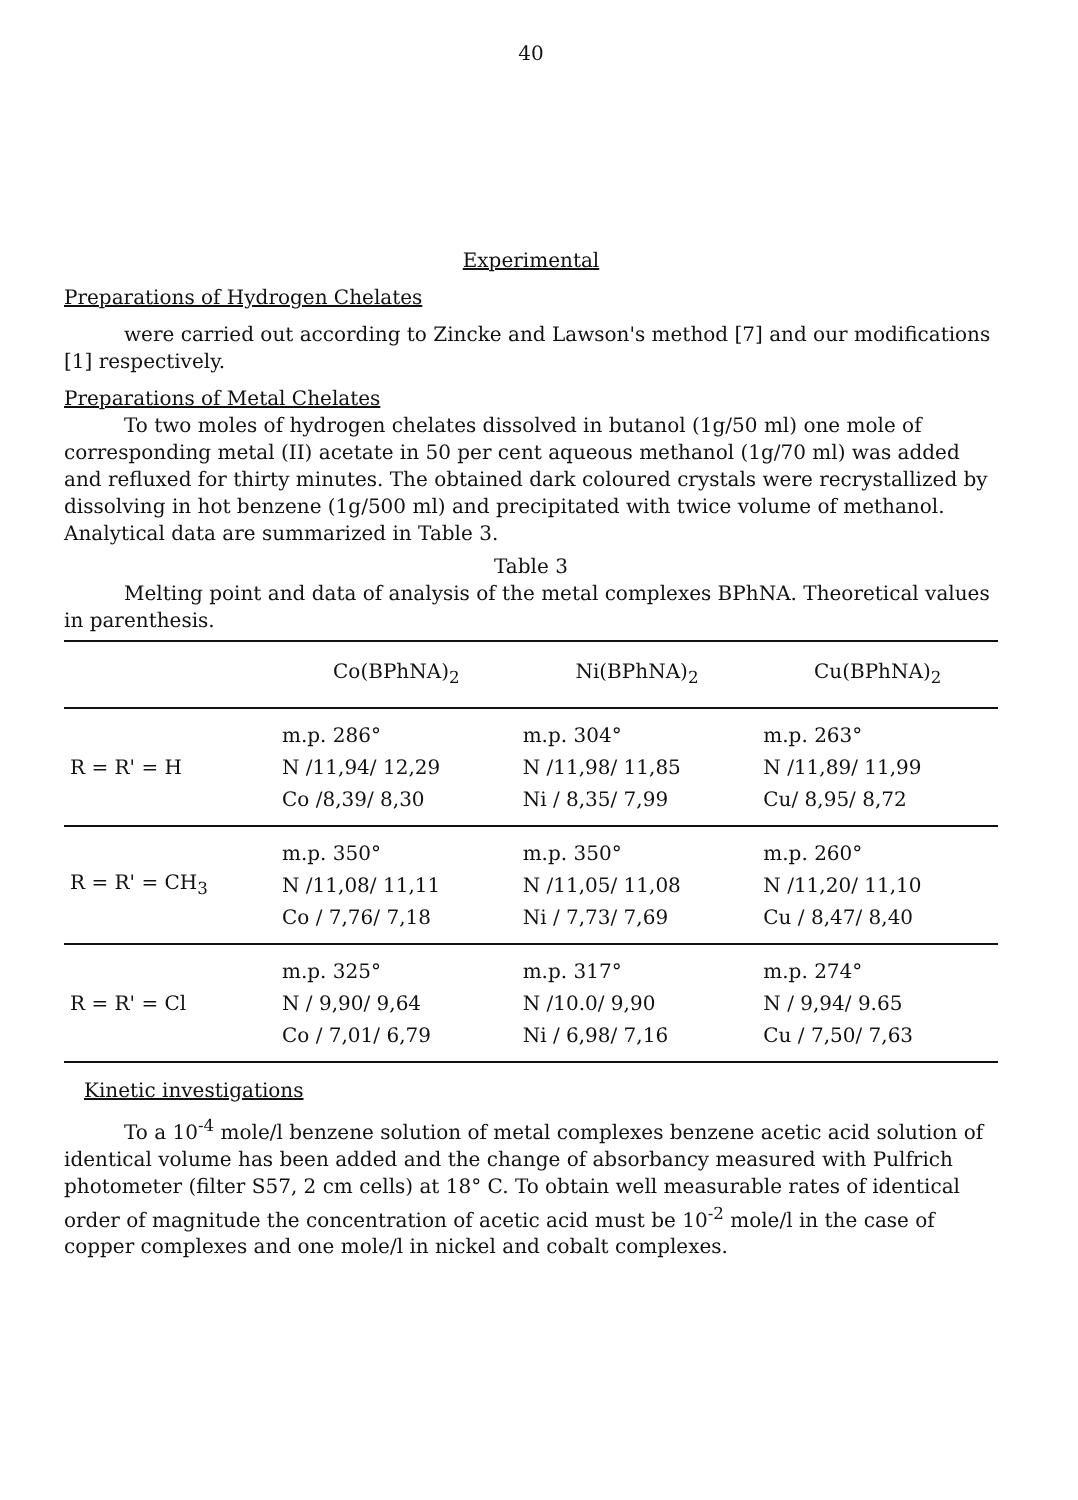40
Experimental
Preparations of Hydrogen Chelates
were carried out according to Zincke and Lawson's method [7] and our modifications [1] respectively.
Preparations of Metal Chelates
To two moles of hydrogen chelates dissolved in butanol (1g/50 ml) one mole of corresponding metal (II) acetate in 50 per cent aqueous methanol (1g/70 ml) was added and refluxed for thirty minutes. The obtained dark coloured crystals were recrystallized by dissolving in hot benzene (1g/500 ml) and precipitated with twice volume of methanol. Analytical data are summarized in Table 3.
Table 3
Melting point and data of analysis of the metal complexes BPhNA. Theoretical values in parenthesis.
| | Co(BPhNA)<sub>2</sub> | Ni(BPhNA)<sub>2</sub> | Cu(BPhNA)<sub>2</sub> |
| --- | --- | --- | --- |
| R = R' = H | m.p. 286° N /11,94/ 12,29 Co /8,39/ 8,30 | m.p. 304° N /11,98/ 11,85 Ni / 8,35/ 7,99 | m.p. 263° N /11,89/ 11,99 Cu/ 8,95/ 8,72 |
| R = R' = CH<sub>3</sub> | m.p. 350° N /11,08/ 11,11 Co / 7,76/ 7,18 | m.p. 350° N /11,05/ 11,08 Ni / 7,73/ 7,69 | m.p. 260° N /11,20/ 11,10 Cu / 8,47/ 8,40 |
| R = R' = Cl | m.p. 325° N / 9,90/ 9,64 Co / 7,01/ 6,79 | m.p. 317° N /10.0/ 9,90 Ni / 6,98/ 7,16 | m.p. 274° N / 9,94/ 9.65 Cu / 7,50/ 7,63 |
Kinetic investigations
To a 10<sup>-4</sup> mole/l benzene solution of metal complexes benzene acetic acid solution of identical volume has been added and the change of absorbancy measured with Pulfrich photometer (filter S57, 2 cm cells) at 18° C. To obtain well measurable rates of identical order of magnitude the concentration of acetic acid must be 10<sup>-2</sup> mole/l in the case of copper complexes and one mole/l in nickel and cobalt complexes.